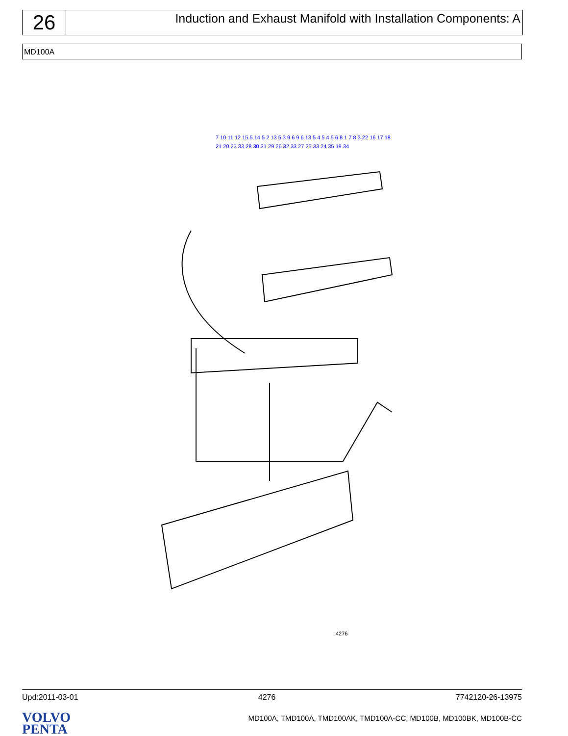26
Induction and Exhaust Manifold with Installation Components: A
MD100A
7 10 11 12 15 5 14 5 2 13 5 3 9 6 9 6 13 5 4 5 4 5 6 8 1 7 8 3 22 16 17 18 21 20 23 33 28 30 31 29 26 32 33 27 25 33 24 35 19 34
4276
Upd:2011-03-01 4276 7742120-26-13975
VOLVO
PENTA
MD100A, TMD100A, TMD100AK, TMD100A-CC, MD100B, MD100BK, MD100B-CC